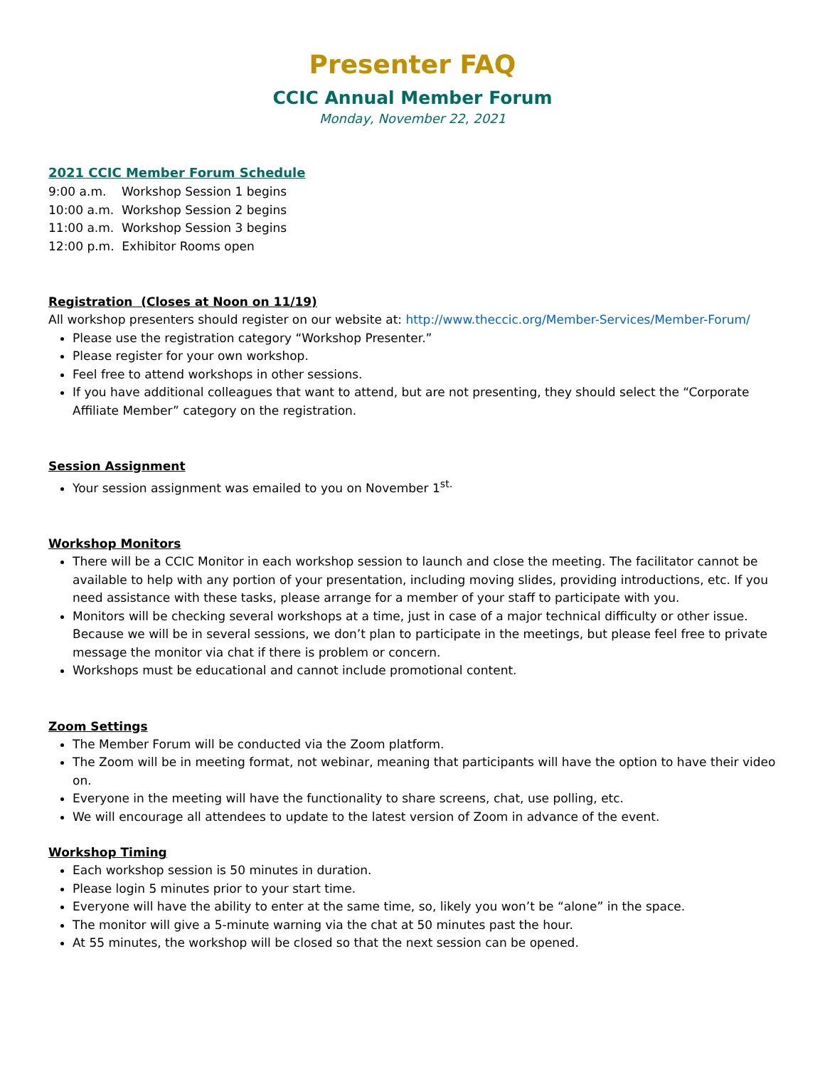Presenter FAQ
CCIC Annual Member Forum
Monday, November 22, 2021
2021 CCIC Member Forum Schedule
9:00 a.m. Workshop Session 1 begins
10:00 a.m. Workshop Session 2 begins
11:00 a.m. Workshop Session 3 begins
12:00 p.m. Exhibitor Rooms open
Registration (Closes at Noon on 11/19)
All workshop presenters should register on our website at: http://www.theccic.org/Member-Services/Member-Forum/
Please use the registration category “Workshop Presenter.”
Please register for your own workshop.
Feel free to attend workshops in other sessions.
If you have additional colleagues that want to attend, but are not presenting, they should select the “Corporate Affiliate Member” category on the registration.
Session Assignment
Your session assignment was emailed to you on November 1<sup>st.</sup>
Workshop Monitors
There will be a CCIC Monitor in each workshop session to launch and close the meeting. The facilitator cannot be available to help with any portion of your presentation, including moving slides, providing introductions, etc. If you need assistance with these tasks, please arrange for a member of your staff to participate with you.
Monitors will be checking several workshops at a time, just in case of a major technical difficulty or other issue. Because we will be in several sessions, we don’t plan to participate in the meetings, but please feel free to private message the monitor via chat if there is problem or concern.
Workshops must be educational and cannot include promotional content.
Zoom Settings
The Member Forum will be conducted via the Zoom platform.
The Zoom will be in meeting format, not webinar, meaning that participants will have the option to have their video on.
Everyone in the meeting will have the functionality to share screens, chat, use polling, etc.
We will encourage all attendees to update to the latest version of Zoom in advance of the event.
Workshop Timing
Each workshop session is 50 minutes in duration.
Please login 5 minutes prior to your start time.
Everyone will have the ability to enter at the same time, so, likely you won’t be “alone” in the space.
The monitor will give a 5-minute warning via the chat at 50 minutes past the hour.
At 55 minutes, the workshop will be closed so that the next session can be opened.